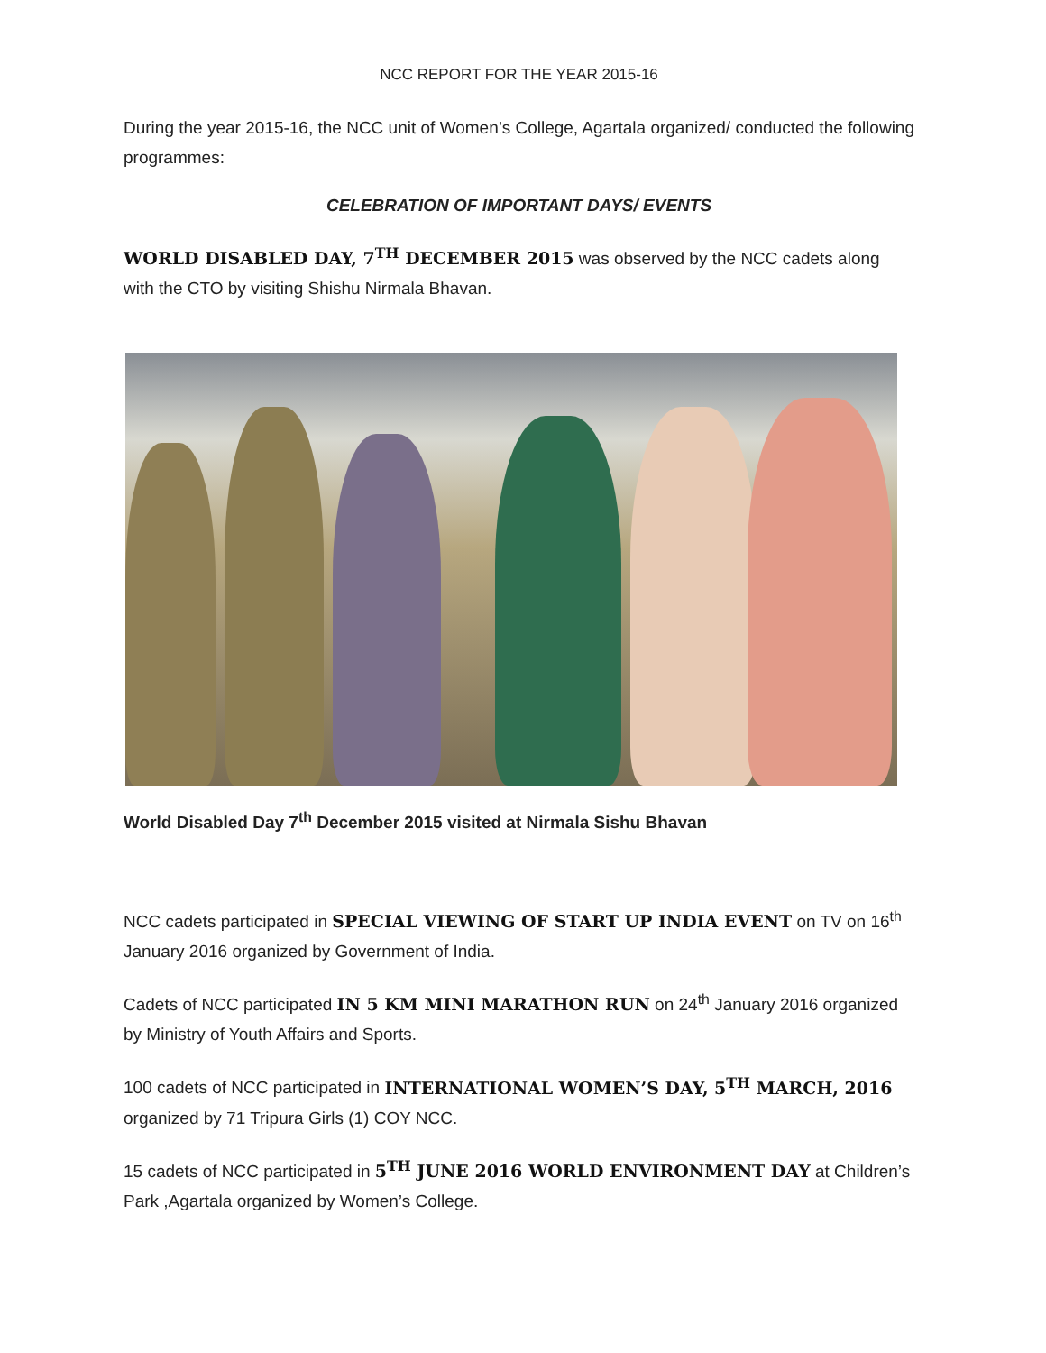NCC REPORT FOR THE YEAR 2015-16
During the year 2015-16, the NCC unit of Women’s College, Agartala organized/ conducted the following programmes:
CELEBRATION OF IMPORTANT DAYS/ EVENTS
WORLD DISABLED DAY, 7<sup>TH</sup> DECEMBER 2015 was observed by the NCC cadets along with the CTO by visiting Shishu Nirmala Bhavan.
World Disabled Day 7<sup>th</sup> December 2015 visited at Nirmala Sishu Bhavan
NCC cadets participated in SPECIAL VIEWING OF START UP INDIA EVENT on TV on 16<sup>th</sup> January 2016 organized by Government of India.
Cadets of NCC participated IN 5 KM MINI MARATHON RUN on 24<sup>th</sup> January 2016 organized by Ministry of Youth Affairs and Sports.
100 cadets of NCC participated in INTERNATIONAL WOMEN’S DAY, 5<sup>TH</sup> MARCH, 2016 organized by 71 Tripura Girls (1) COY NCC.
15 cadets of NCC participated in 5<sup>TH</sup> JUNE 2016 WORLD ENVIRONMENT DAY at Children’s Park ,Agartala organized by Women’s College.